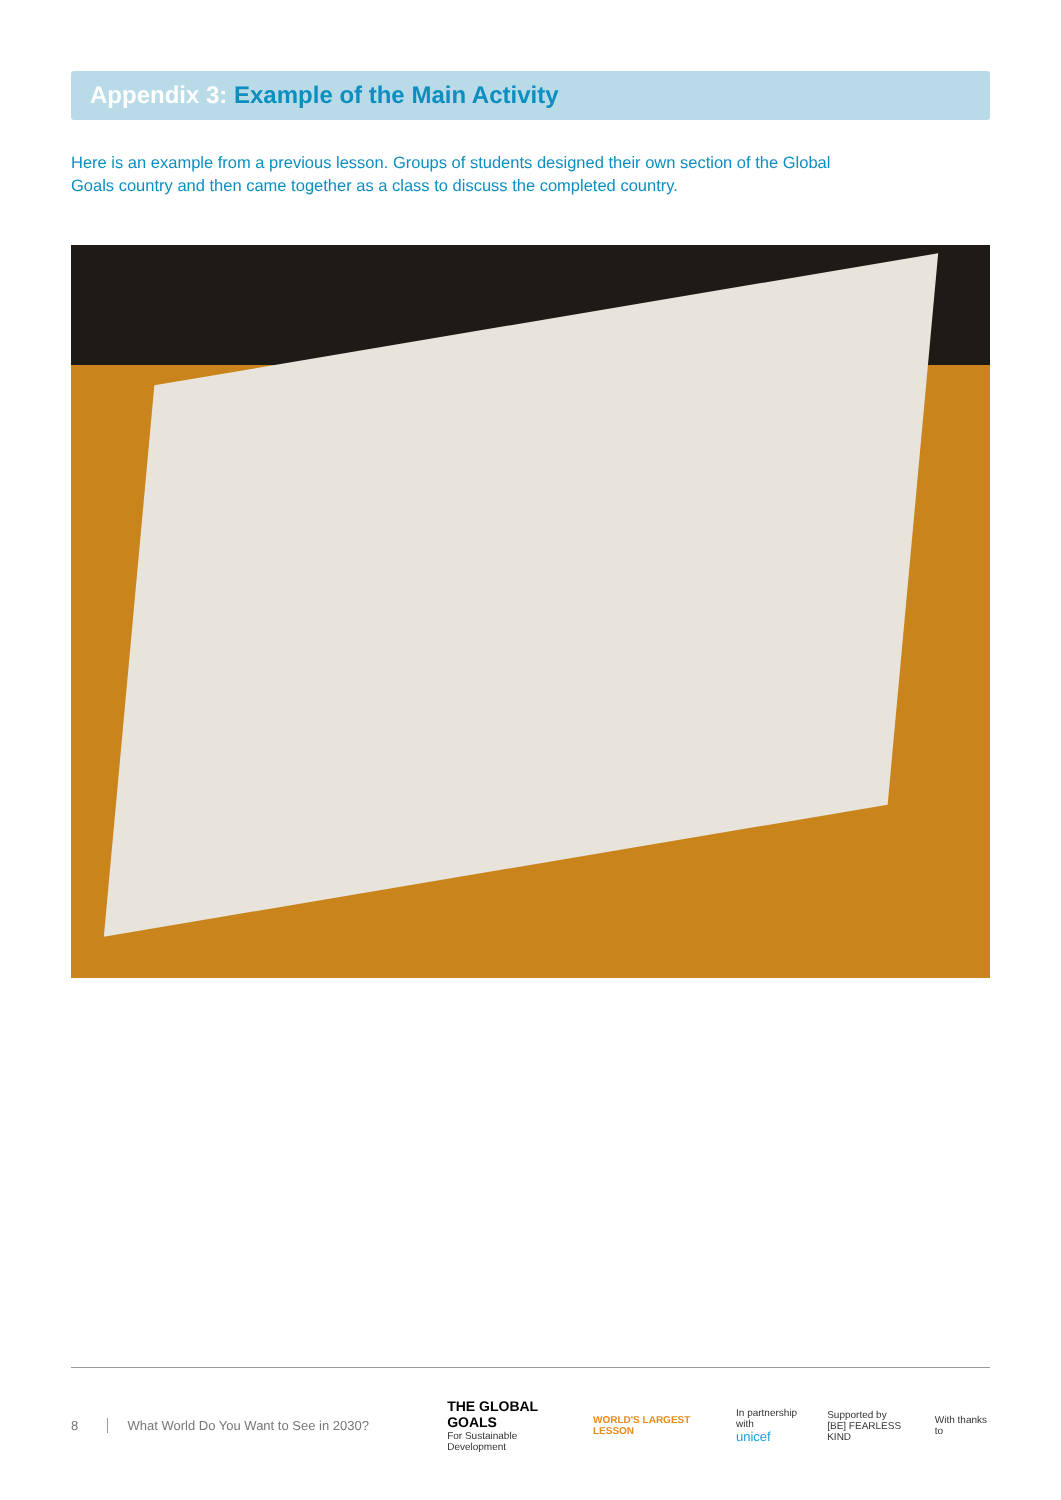Appendix 3: Example of the Main Activity
Here is an example from a previous lesson. Groups of students designed their own section of the Global Goals country and then came together as a class to discuss the completed country.
8 What World Do You Want to See in 2030?
THE GLOBAL GOALS
For Sustainable Development
WORLD'S LARGEST LESSON
In partnership with
unicef
Supported by
[BE] FEARLESS KIND
With thanks to